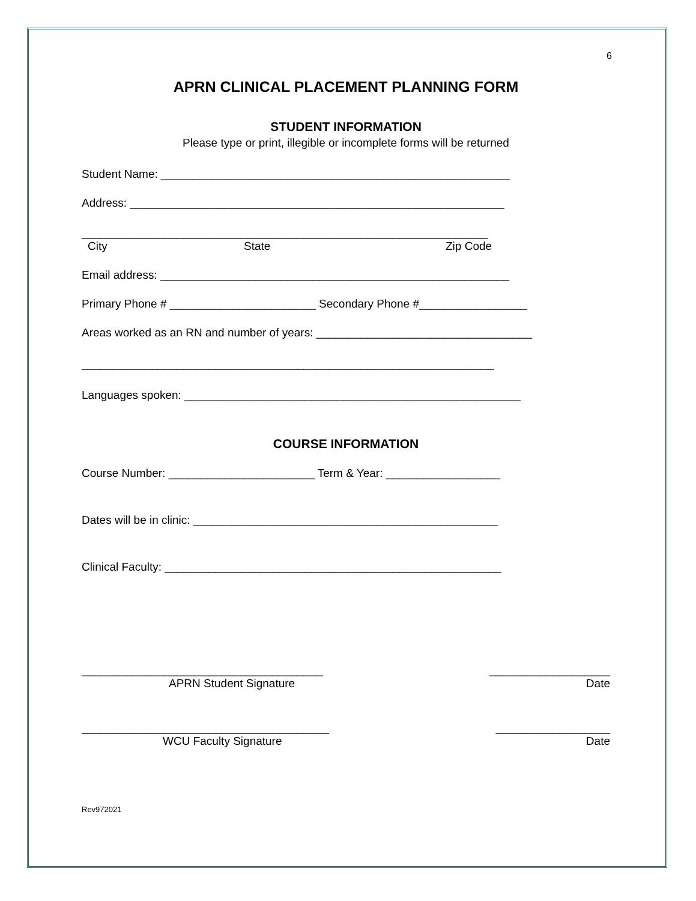6
APRN CLINICAL PLACEMENT PLANNING FORM
STUDENT INFORMATION
Please type or print, illegible or incomplete forms will be returned
Student Name: _______________________________________________________
Address: ___________________________________________________________
________________________________________________________________
City State Zip Code
Email address: _______________________________________________________
Primary Phone # _______________________ Secondary Phone #_________________
Areas worked as an RN and number of years: __________________________________
_________________________________________________________________
Languages spoken: _____________________________________________________
COURSE INFORMATION
Course Number: _______________________ Term & Year: __________________
Dates will be in clinic: ________________________________________________
Clinical Faculty: _____________________________________________________
______________________________________ ___________________
APRN Student Signature Date
_______________________________________ __________________
WCU Faculty Signature Date
Rev972021